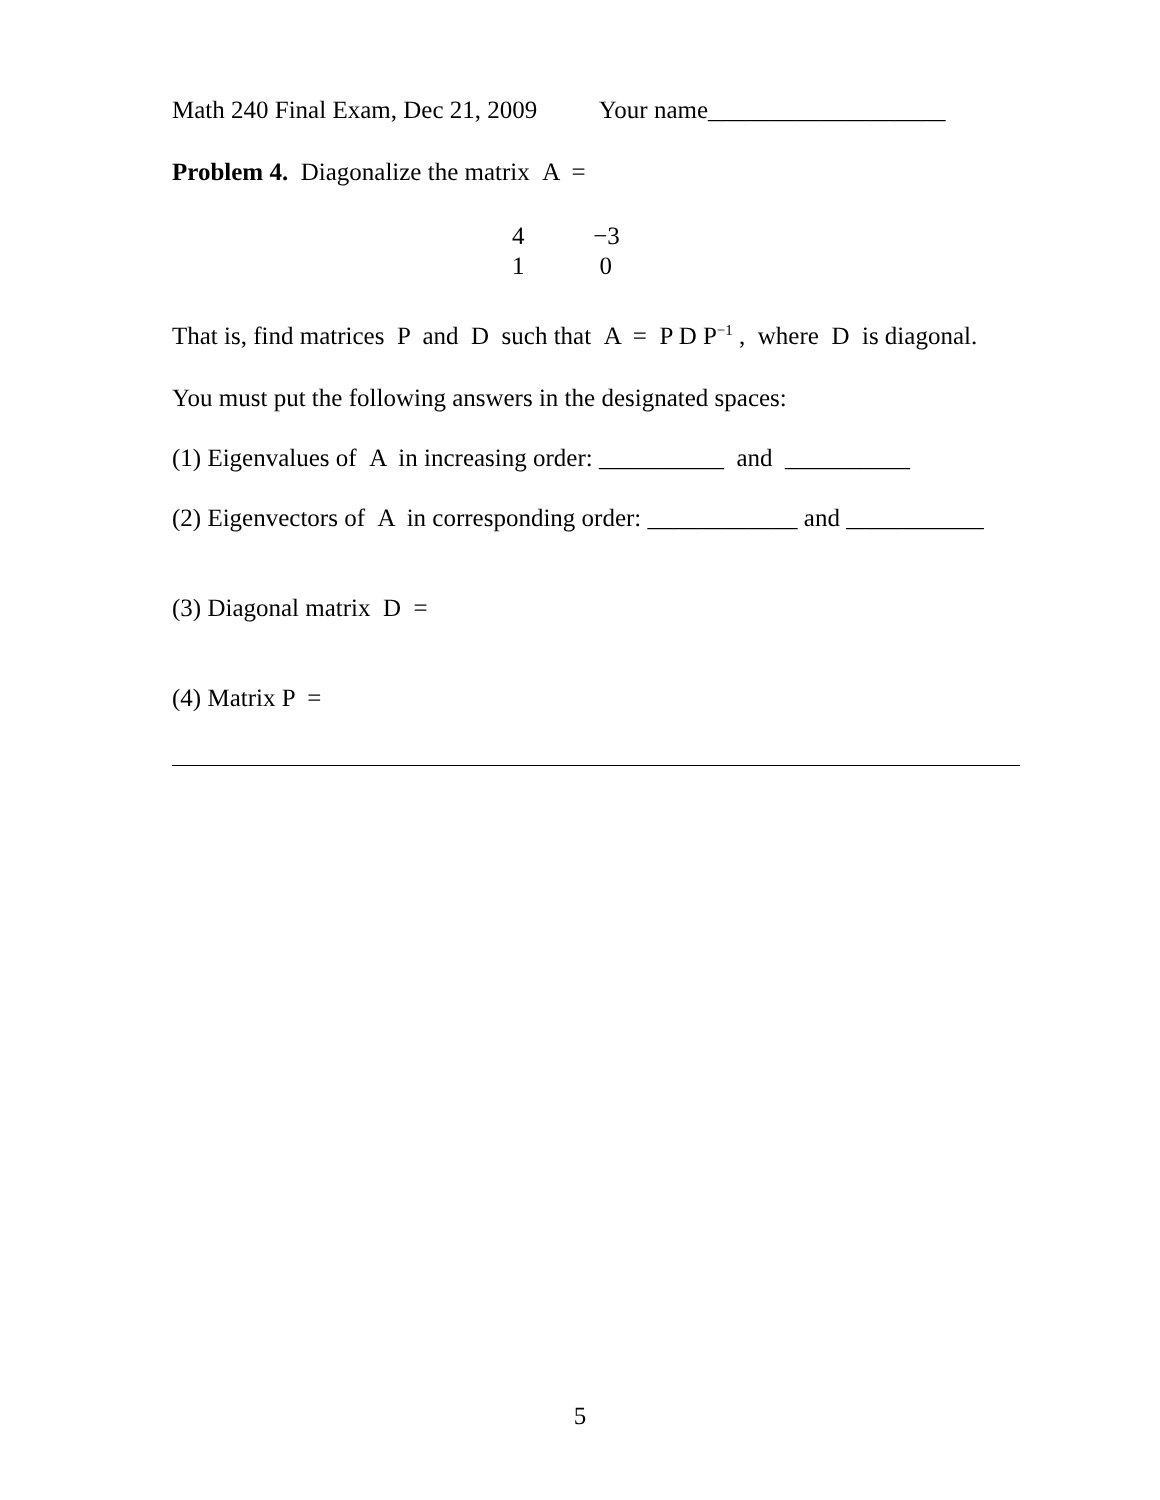Math 240 Final Exam, Dec 21, 2009 Your name___________________
Problem 4. Diagonalize the matrix A =
4 −3
1 0
That is, find matrices P and D such that A = P D P<sup>−1</sup> , where D is diagonal.
You must put the following answers in the designated spaces:
(1) Eigenvalues of A in increasing order: __________ and __________
(2) Eigenvectors of A in corresponding order: ____________ and ___________
(3) Diagonal matrix D =
(4) Matrix P =
5